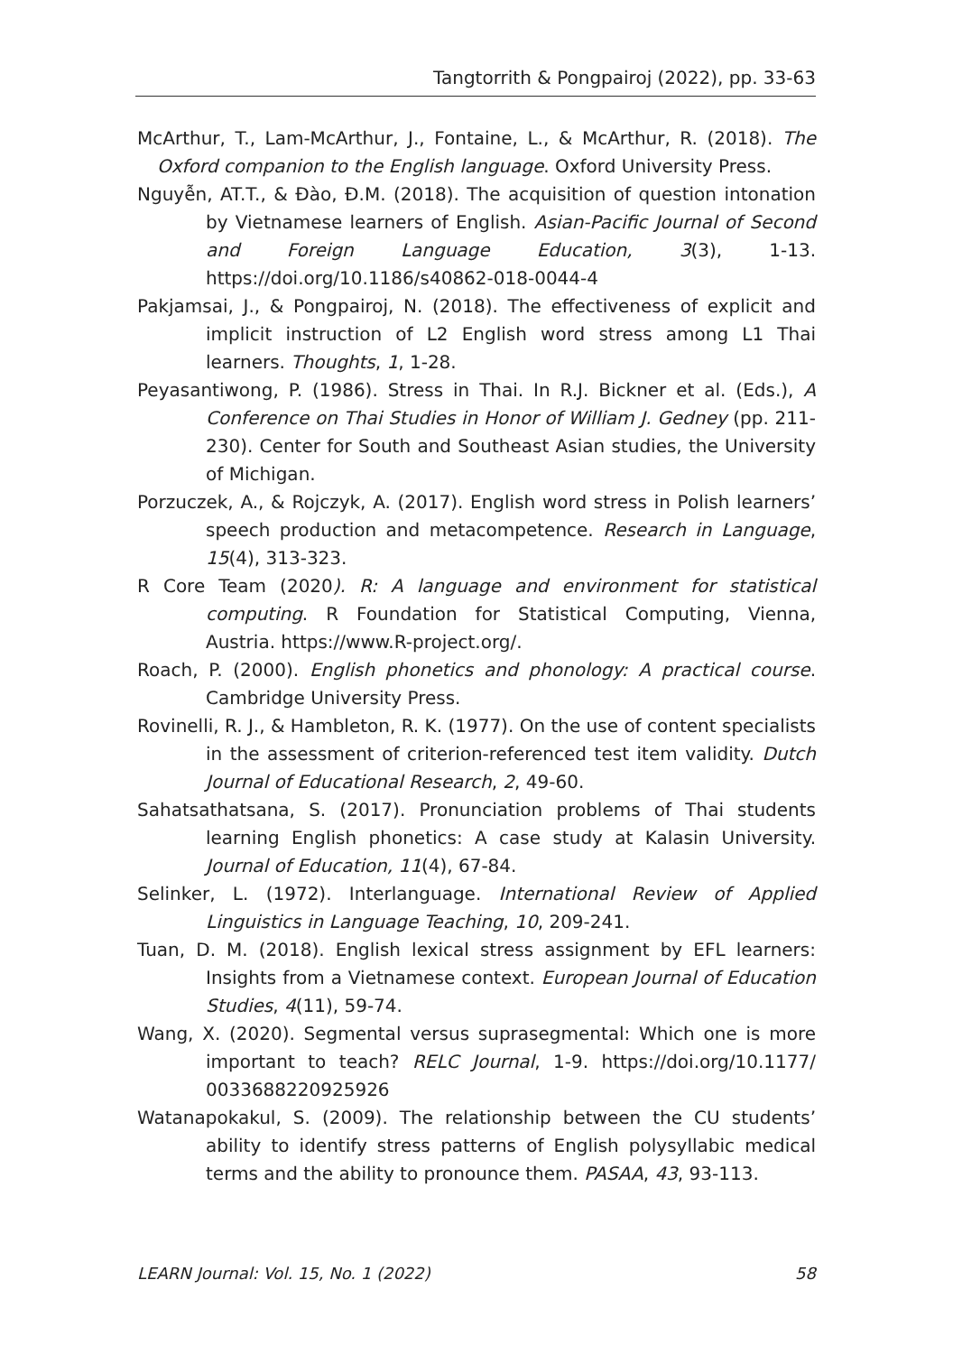Tangtorrith & Pongpairoj (2022), pp. 33-63
McArthur, T., Lam-McArthur, J., Fontaine, L., & McArthur, R. (2018). The Oxford companion to the English language. Oxford University Press.
Nguyễn, AT.T., & Đào, Đ.M. (2018). The acquisition of question intonation by Vietnamese learners of English. Asian-Pacific Journal of Second and Foreign Language Education, 3(3), 1-13. https://doi.org/10.1186/s40862-018-0044-4
Pakjamsai, J., & Pongpairoj, N. (2018). The effectiveness of explicit and implicit instruction of L2 English word stress among L1 Thai learners. Thoughts, 1, 1-28.
Peyasantiwong, P. (1986). Stress in Thai. In R.J. Bickner et al. (Eds.), A Conference on Thai Studies in Honor of William J. Gedney (pp. 211-230). Center for South and Southeast Asian studies, the University of Michigan.
Porzuczek, A., & Rojczyk, A. (2017). English word stress in Polish learners’ speech production and metacompetence. Research in Language, 15(4), 313-323.
R Core Team (2020). R: A language and environment for statistical computing. R Foundation for Statistical Computing, Vienna, Austria. https://www.R-project.org/.
Roach, P. (2000). English phonetics and phonology: A practical course. Cambridge University Press.
Rovinelli, R. J., & Hambleton, R. K. (1977). On the use of content specialists in the assessment of criterion-referenced test item validity. Dutch Journal of Educational Research, 2, 49-60.
Sahatsathatsana, S. (2017). Pronunciation problems of Thai students learning English phonetics: A case study at Kalasin University. Journal of Education, 11(4), 67-84.
Selinker, L. (1972). Interlanguage. International Review of Applied Linguistics in Language Teaching, 10, 209-241.
Tuan, D. M. (2018). English lexical stress assignment by EFL learners: Insights from a Vietnamese context. European Journal of Education Studies, 4(11), 59-74.
Wang, X. (2020). Segmental versus suprasegmental: Which one is more important to teach? RELC Journal, 1-9. https://doi.org/10.1177/ 0033688220925926
Watanapokakul, S. (2009). The relationship between the CU students’ ability to identify stress patterns of English polysyllabic medical terms and the ability to pronounce them. PASAA, 43, 93-113.
LEARN Journal: Vol. 15, No. 1 (2022) 58